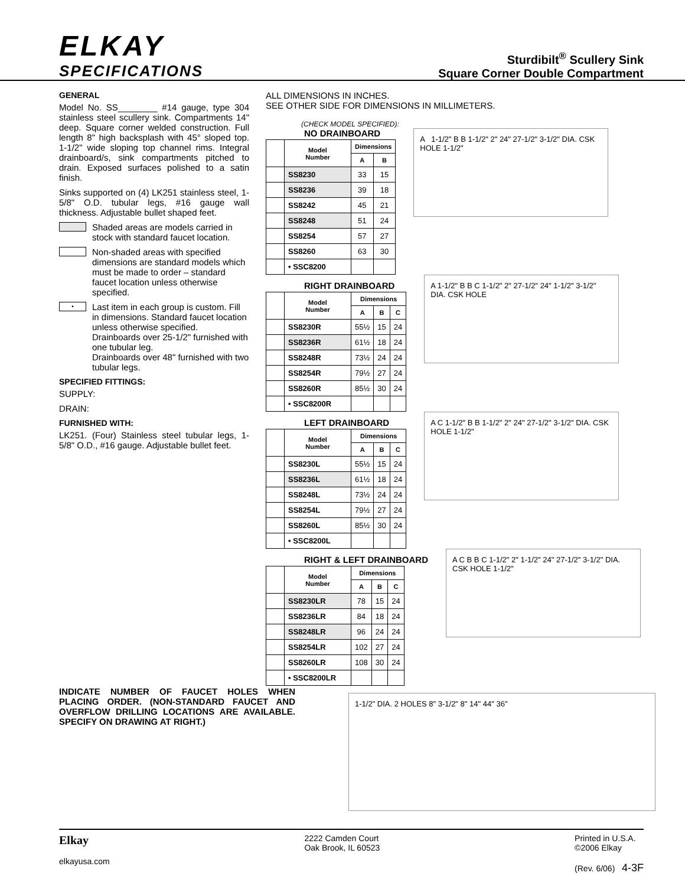ELKAY
SPECIFICATIONS
Sturdibilt<sup>®</sup> Scullery Sink
Square Corner Double Compartment
GENERAL
Model No. SS________ #14 gauge, type 304 stainless steel scullery sink. Compartments 14" deep. Square corner welded construction. Full length 8" high backsplash with 45° sloped top. 1-1/2" wide sloping top channel rims. Integral drainboard/s, sink compartments pitched to drain. Exposed surfaces polished to a satin finish.
Sinks supported on (4) LK251 stainless steel, 1-5/8" O.D. tubular legs, #16 gauge wall thickness. Adjustable bullet shaped feet.
Shaded areas are models carried in stock with standard faucet location.
Non-shaded areas with specified dimensions are standard models which must be made to order – standard faucet location unless otherwise specified.
•
Last item in each group is custom. Fill in dimensions. Standard faucet location unless otherwise specified.
Drainboards over 25-1/2" furnished with one tubular leg.
Drainboards over 48" furnished with two tubular legs.
SPECIFIED FITTINGS:
SUPPLY:
DRAIN:
FURNISHED WITH:
LK251. (Four) Stainless steel tubular legs, 1-5/8" O.D., #16 gauge. Adjustable bullet feet.
INDICATE NUMBER OF FAUCET HOLES WHEN PLACING ORDER. (NON-STANDARD FAUCET AND OVERFLOW DRILLING LOCATIONS ARE AVAILABLE. SPECIFY ON DRAWING AT RIGHT.)
ALL DIMENSIONS IN INCHES.
SEE OTHER SIDE FOR DIMENSIONS IN MILLIMETERS.
(CHECK MODEL SPECIFIED):
NO DRAINBOARD
| | Model Number | Dimensions | |
| --- | --- | --- | --- |
| | | A | B |
| | SS8230 | 33 | 15 |
| | SS8236 | 39 | 18 |
| | SS8242 | 45 | 21 |
| | SS8248 | 51 | 24 |
| | SS8254 | 57 | 27 |
| | SS8260 | 63 | 30 |
| | • SSC8200 | | |
A 1-1/2" B B 1-1/2" 2" 24" 27-1/2" 3-1/2" DIA. CSK HOLE 1-1/2"
RIGHT DRAINBOARD
| | Model Number | Dimensions | | |
| --- | --- | --- | --- | --- |
| | | A | B | C |
| | SS8230R | 55½ | 15 | 24 |
| | SS8236R | 61½ | 18 | 24 |
| | SS8248R | 73½ | 24 | 24 |
| | SS8254R | 79½ | 27 | 24 |
| | SS8260R | 85½ | 30 | 24 |
| | • SSC8200R | | | |
A 1-1/2" B B C 1-1/2" 2" 27-1/2" 24" 1-1/2" 3-1/2" DIA. CSK HOLE
LEFT DRAINBOARD
| | Model Number | Dimensions | | |
| --- | --- | --- | --- | --- |
| | | A | B | C |
| | SS8230L | 55½ | 15 | 24 |
| | SS8236L | 61½ | 18 | 24 |
| | SS8248L | 73½ | 24 | 24 |
| | SS8254L | 79½ | 27 | 24 |
| | SS8260L | 85½ | 30 | 24 |
| | • SSC8200L | | | |
A C 1-1/2" B B 1-1/2" 2" 24" 27-1/2" 3-1/2" DIA. CSK HOLE 1-1/2"
RIGHT & LEFT DRAINBOARD
| | Model Number | Dimensions | | |
| --- | --- | --- | --- | --- |
| | | A | B | C |
| | SS8230LR | 78 | 15 | 24 |
| | SS8236LR | 84 | 18 | 24 |
| | SS8248LR | 96 | 24 | 24 |
| | SS8254LR | 102 | 27 | 24 |
| | SS8260LR | 108 | 30 | 24 |
| | • SSC8200LR | | | |
A C B B C 1-1/2" 2" 1-1/2" 24" 27-1/2" 3-1/2" DIA. CSK HOLE 1-1/2"
1-1/2" DIA. 2 HOLES 8" 3-1/2" 8" 14" 44" 36"
Elkay
elkayusa.com
2222 Camden Court
Oak Brook, IL 60523
Printed in U.S.A.
©2006 Elkay
(Rev. 6/06) 4-3F